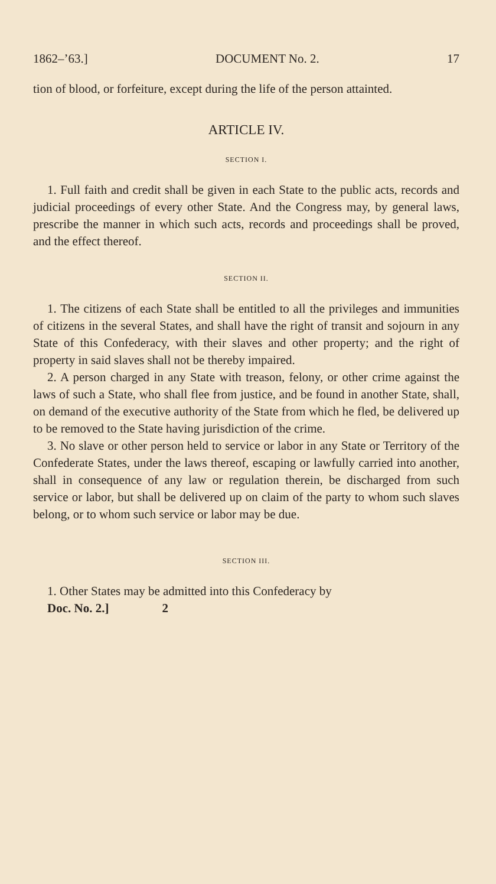1862–’63.] DOCUMENT No. 2. 17
tion of blood, or forfeiture, except during the life of the person attainted.
ARTICLE IV.
SECTION I.
1. Full faith and credit shall be given in each State to the public acts, records and judicial proceedings of every other State. And the Congress may, by general laws, prescribe the manner in which such acts, records and proceedings shall be proved, and the effect thereof.
SECTION II.
1. The citizens of each State shall be entitled to all the privileges and immunities of citizens in the several States, and shall have the right of transit and sojourn in any State of this Confederacy, with their slaves and other property; and the right of property in said slaves shall not be thereby impaired.
2. A person charged in any State with treason, felony, or other crime against the laws of such a State, who shall flee from justice, and be found in another State, shall, on demand of the executive authority of the State from which he fled, be delivered up to be removed to the State having jurisdiction of the crime.
3. No slave or other person held to service or labor in any State or Territory of the Confederate States, under the laws thereof, escaping or lawfully carried into another, shall in consequence of any law or regulation therein, be discharged from such service or labor, but shall be delivered up on claim of the party to whom such slaves belong, or to whom such service or labor may be due.
SECTION III.
1. Other States may be admitted into this Confederacy by
Doc. No. 2.] 2